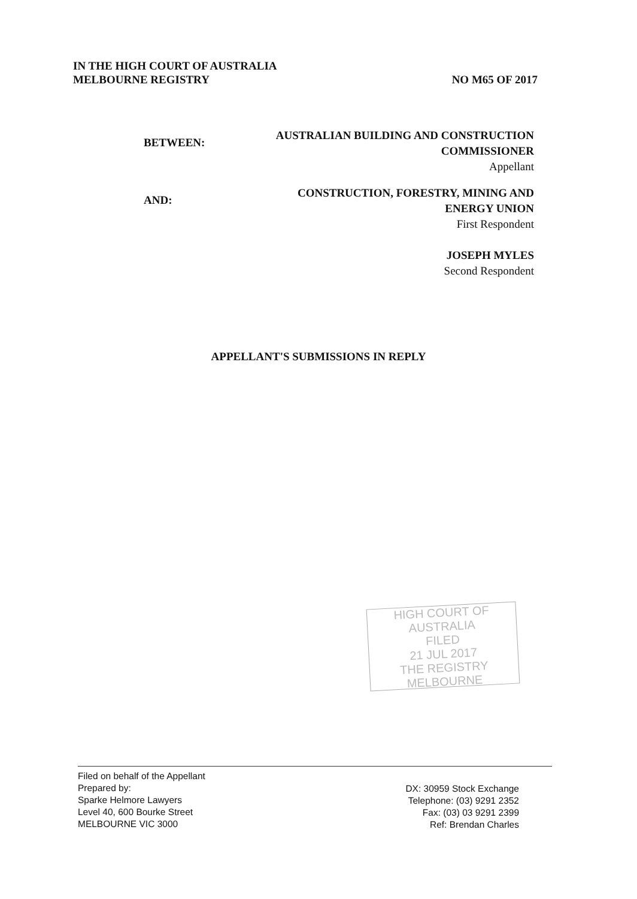IN THE HIGH COURT OF AUSTRALIA
MELBOURNE REGISTRY NO M65 OF 2017
BETWEEN:
AUSTRALIAN BUILDING AND CONSTRUCTION
COMMISSIONER
Appellant
AND:
CONSTRUCTION, FORESTRY, MINING AND
ENERGY UNION
First Respondent
JOSEPH MYLES
Second Respondent
APPELLANT'S SUBMISSIONS IN REPLY
HIGH COURT OF AUSTRALIA
FILED
21 JUL 2017
THE REGISTRY MELBOURNE
Filed on behalf of the Appellant
Prepared by:
Sparke Helmore Lawyers
Level 40, 600 Bourke Street
MELBOURNE VIC 3000
DX: 30959 Stock Exchange
Telephone: (03) 9291 2352
Fax: (03) 03 9291 2399
Ref: Brendan Charles